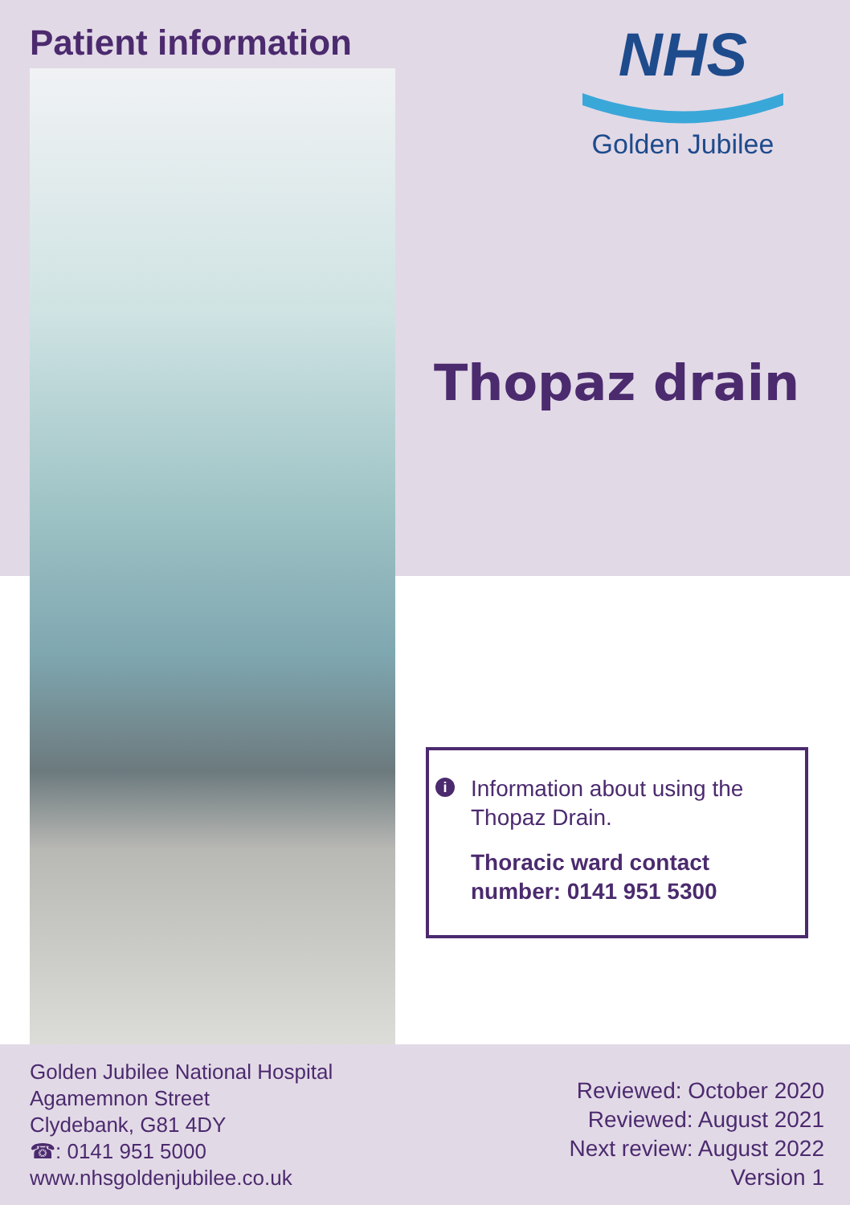Patient information
NHS
Golden Jubilee
Thopaz drain
i
Information about using the Thopaz Drain.
Thoracic ward contact number: 0141 951 5300
Golden Jubilee National Hospital
Agamemnon Street
Clydebank, G81 4DY
☎: 0141 951 5000
www.nhsgoldenjubilee.co.uk
Reviewed: October 2020
Reviewed: August 2021
Next review: August 2022
Version 1